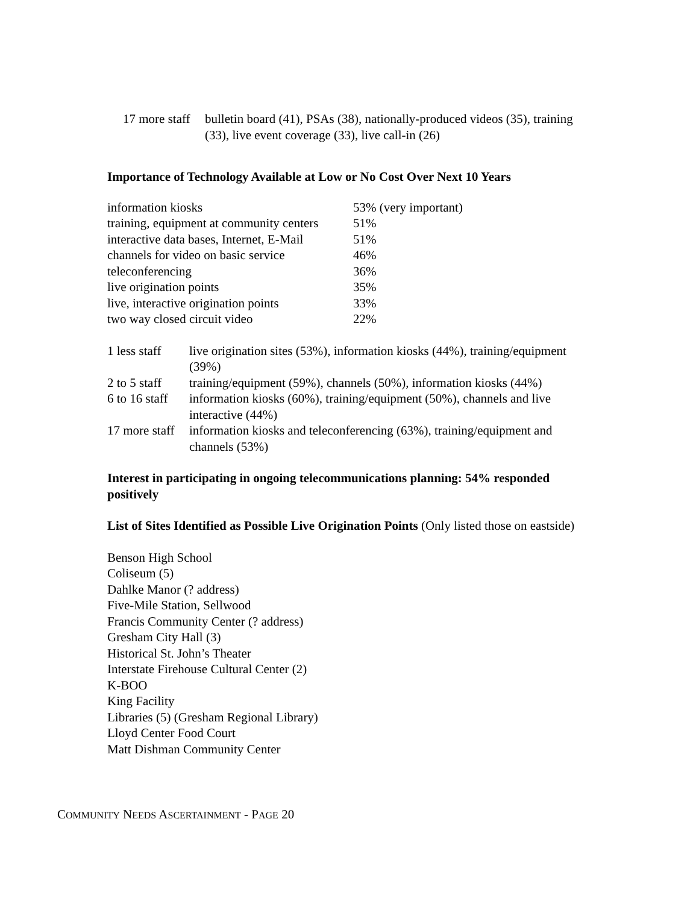| 17 more staff | bulletin board (41), PSAs (38), nationally-produced videos (35), training (33), live event coverage (33), live call-in (26) |
Importance of Technology Available at Low or No Cost Over Next 10 Years
| information kiosks | 53% (very important) |
| training, equipment at community centers | 51% |
| interactive data bases, Internet, E-Mail | 51% |
| channels for video on basic service | 46% |
| teleconferencing | 36% |
| live origination points | 35% |
| live, interactive origination points | 33% |
| two way closed circuit video | 22% |
| 1 less staff | live origination sites (53%), information kiosks (44%), training/equipment (39%) |
| 2 to 5 staff | training/equipment (59%), channels (50%), information kiosks (44%) |
| 6 to 16 staff | information kiosks (60%), training/equipment (50%), channels and live interactive (44%) |
| 17 more staff | information kiosks and teleconferencing (63%), training/equipment and channels (53%) |
Interest in participating in ongoing telecommunications planning: 54% responded positively
List of Sites Identified as Possible Live Origination Points (Only listed those on eastside)
Benson High School
Coliseum (5)
Dahlke Manor (? address)
Five-Mile Station, Sellwood
Francis Community Center (? address)
Gresham City Hall (3)
Historical St. John’s Theater
Interstate Firehouse Cultural Center (2)
K-BOO
King Facility
Libraries (5) (Gresham Regional Library)
Lloyd Center Food Court
Matt Dishman Community Center
COMMUNITY NEEDS ASCERTAINMENT - PAGE 20